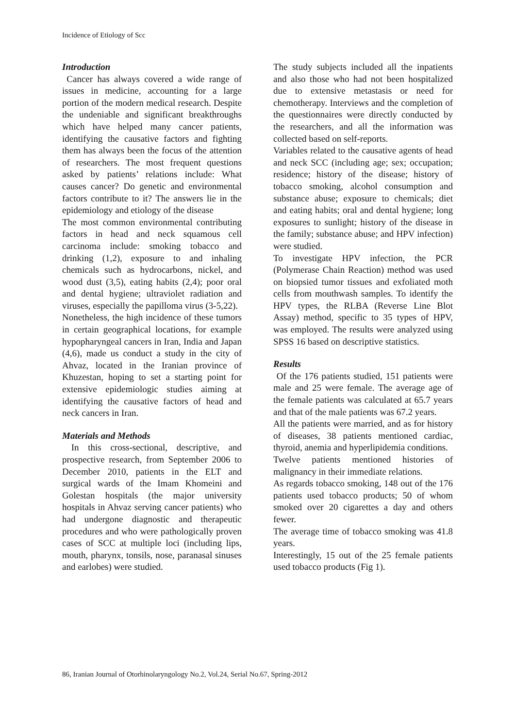Incidence of Etiology of Scc
Introduction
Cancer has always covered a wide range of issues in medicine, accounting for a large portion of the modern medical research. Despite the undeniable and significant breakthroughs which have helped many cancer patients, identifying the causative factors and fighting them has always been the focus of the attention of researchers. The most frequent questions asked by patients’ relations include: What causes cancer? Do genetic and environmental factors contribute to it? The answers lie in the epidemiology and etiology of the disease
The most common environmental contributing factors in head and neck squamous cell carcinoma include: smoking tobacco and drinking (1,2), exposure to and inhaling chemicals such as hydrocarbons, nickel, and wood dust (3,5), eating habits (2,4); poor oral and dental hygiene; ultraviolet radiation and viruses, especially the papilloma virus (3-5,22).
Nonetheless, the high incidence of these tumors in certain geographical locations, for example hypopharyngeal cancers in Iran, India and Japan (4,6), made us conduct a study in the city of Ahvaz, located in the Iranian province of Khuzestan, hoping to set a starting point for extensive epidemiologic studies aiming at identifying the causative factors of head and neck cancers in Iran.
Materials and Methods
In this cross-sectional, descriptive, and prospective research, from September 2006 to December 2010, patients in the ELT and surgical wards of the Imam Khomeini and Golestan hospitals (the major university hospitals in Ahvaz serving cancer patients) who had undergone diagnostic and therapeutic procedures and who were pathologically proven cases of SCC at multiple loci (including lips, mouth, pharynx, tonsils, nose, paranasal sinuses and earlobes) were studied.
The study subjects included all the inpatients and also those who had not been hospitalized due to extensive metastasis or need for chemotherapy. Interviews and the completion of the questionnaires were directly conducted by the researchers, and all the information was collected based on self-reports.
Variables related to the causative agents of head and neck SCC (including age; sex; occupation; residence; history of the disease; history of tobacco smoking, alcohol consumption and substance abuse; exposure to chemicals; diet and eating habits; oral and dental hygiene; long exposures to sunlight; history of the disease in the family; substance abuse; and HPV infection) were studied.
To investigate HPV infection, the PCR (Polymerase Chain Reaction) method was used on biopsied tumor tissues and exfoliated moth cells from mouthwash samples. To identify the HPV types, the RLBA (Reverse Line Blot Assay) method, specific to 35 types of HPV, was employed. The results were analyzed using SPSS 16 based on descriptive statistics.
Results
Of the 176 patients studied, 151 patients were male and 25 were female. The average age of the female patients was calculated at 65.7 years and that of the male patients was 67.2 years.
All the patients were married, and as for history of diseases, 38 patients mentioned cardiac, thyroid, anemia and hyperlipidemia conditions.
Twelve patients mentioned histories of malignancy in their immediate relations.
As regards tobacco smoking, 148 out of the 176 patients used tobacco products; 50 of whom smoked over 20 cigarettes a day and others fewer.
The average time of tobacco smoking was 41.8 years.
Interestingly, 15 out of the 25 female patients used tobacco products (Fig 1).
86, Iranian Journal of Otorhinolaryngology No.2, Vol.24, Serial No.67, Spring-2012